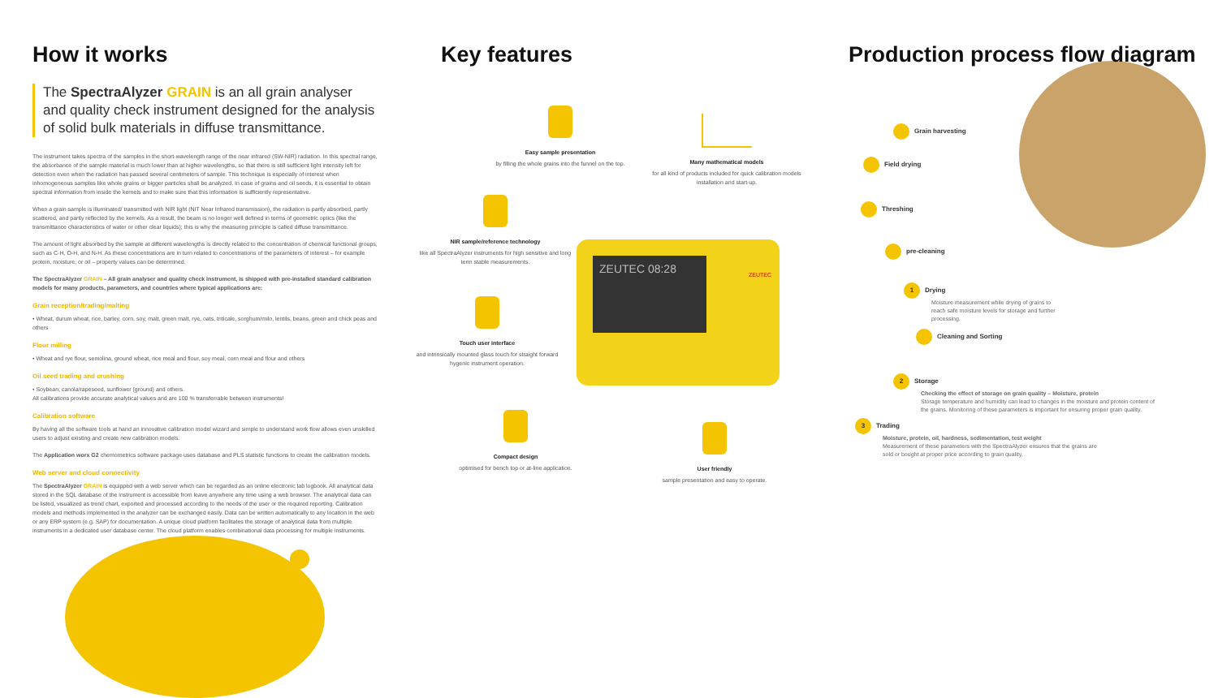How it works
The SpectraAlyzer GRAIN is an all grain analyser and quality check instrument designed for the analysis of solid bulk materials in diffuse transmittance.
The instrument takes spectra of the samples in the short-wavelength range of the near infrared (SW-NIR) radiation. In this spectral range, the absorbance of the sample material is much lower than at higher wavelengths, so that there is still sufficient light intensity left for detection even when the radiation has passed several centimeters of sample. This technique is especially of interest when inhomogeneous samples like whole grains or bigger particles shall be analyzed. In case of grains and oil seeds, it is essential to obtain spectral information from inside the kernels and to make sure that this information is sufficiently representative.
When a grain sample is illuminated/ transmitted with NIR light (NIT Near Infrared transmission), the radiation is partly absorbed, partly scattered, and partly reflected by the kernels. As a result, the beam is no longer well defined in terms of geometric optics (like the transmittance characteristics of water or other clear liquids); this is why the measuring principle is called diffuse transmittance.
The amount of light absorbed by the sample at different wavelengths is directly related to the concentration of chemical functional groups, such as C-H, O-H, and N-H. As these concentrations are in turn related to concentrations of the parameters of interest – for example protein, moisture, or oil – property values can be determined.
The SpectraAlyzer GRAIN – All grain analyser and quality check instrument, is shipped with pre-installed standard calibration models for many products, parameters, and countries where typical applications are:
Grain reception/trading/malting
• Wheat, durum wheat, rice, barley, corn, soy, malt, green malt, rye, oats, triticale, sorghum/milo, lentils, beans, green and chick peas and others
Flour milling
• Wheat and rye flour, semolina, ground wheat, rice meal and flour, soy meal, corn meal and flour and others
Oil seed trading and crushing
• Soybean, canola/rapeseed, sunflower (ground) and others.
All calibrations provide accurate analytical values and are 100 % transferrable between instruments!
Calibration software
By having all the software tools at hand an innovative calibration model wizard and simple to understand work flow allows even unskilled users to adjust existing and create new calibration models.
The Application worx G2 chemometrics software package uses database and PLS statistic functions to create the calibration models.
Web server and cloud connectivity
The SpectraAlyzer GRAIN is equipped with a web server which can be regarded as an online electronic lab logbook. All analytical data stored in the SQL database of the instrument is accessible from leave anywhere any time using a web browser. The analytical data can be listed, visualized as trend chart, exported and processed according to the needs of the user or the required reporting. Calibration models and methods implemented in the analyzer can be exchanged easily. Data can be written automatically to any location in the web or any ERP system (e.g. SAP) for documentation. A unique cloud platform facilitates the storage of analytical data from multiple instruments in a dedicated user database center. The cloud platform enables combinational data processing for multiple instruments.
Key features
Easy sample presentation
by filling the whole grains into the funnel on the top.
Many mathematical models
for all kind of products included for quick calibration models installation and start-up.
NIR sample/reference technology
like all SpectraAlyzer instruments for high sensitive and long term stable measurements.
Touch user interface
and intrinsically mounted glass touch for straight forward hygenic instrument operation.
ZEUTEC 08:28
ZEUTEC
Compact design
optimised for bench top or at-line application.
User friendly
sample presentation and easy to operate.
Production process flow diagram
Grain harvesting
Field drying
Threshing
pre-cleaning
1 Drying
Moisture measurement while drying of grains to reach safe moisture levels for storage and further processing.
Cleaning and Sorting
2 Storage
Checking the effect of storage on grain quality – Moisture, protein
Storage temperature and humidity can lead to changes in the moisture and protein content of the grains. Monitoring of these parameters is important for ensuring proper grain quality.
3 Trading
Moisture, protein, oil, hardness, sedimentation, test weight
Measurement of these parameters with the SpectraAlyzer ensures that the grains are sold or bought at proper price according to grain quality.